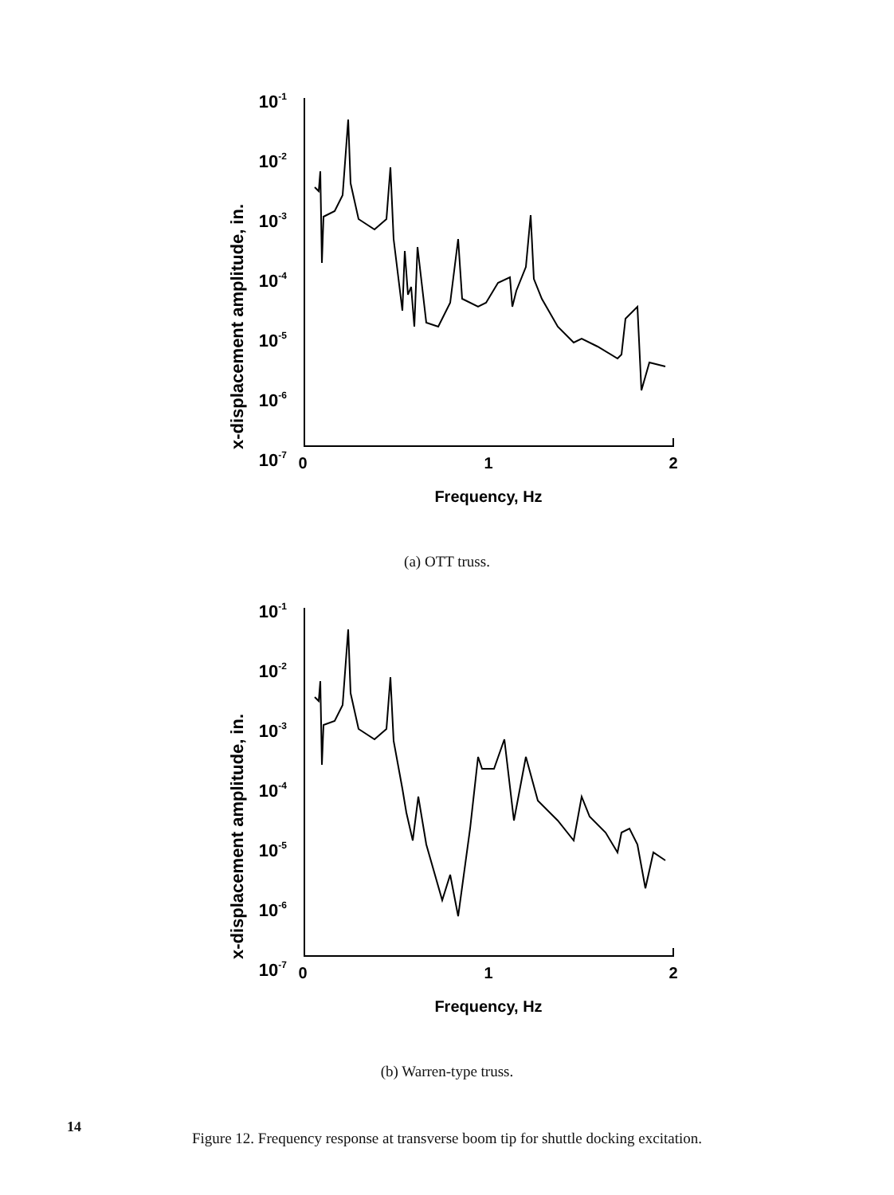x-displacement amplitude, in.
10-1
10-2
10-3
10-4
10-5
10-6
10-7
0
1
2
Frequency, Hz
(a) OTT truss.
x-displacement amplitude, in.
10-1
10-2
10-3
10-4
10-5
10-6
10-7
0
1
2
Frequency, Hz
(b) Warren-type truss.
Figure 12. Frequency response at transverse boom tip for shuttle docking excitation.
14